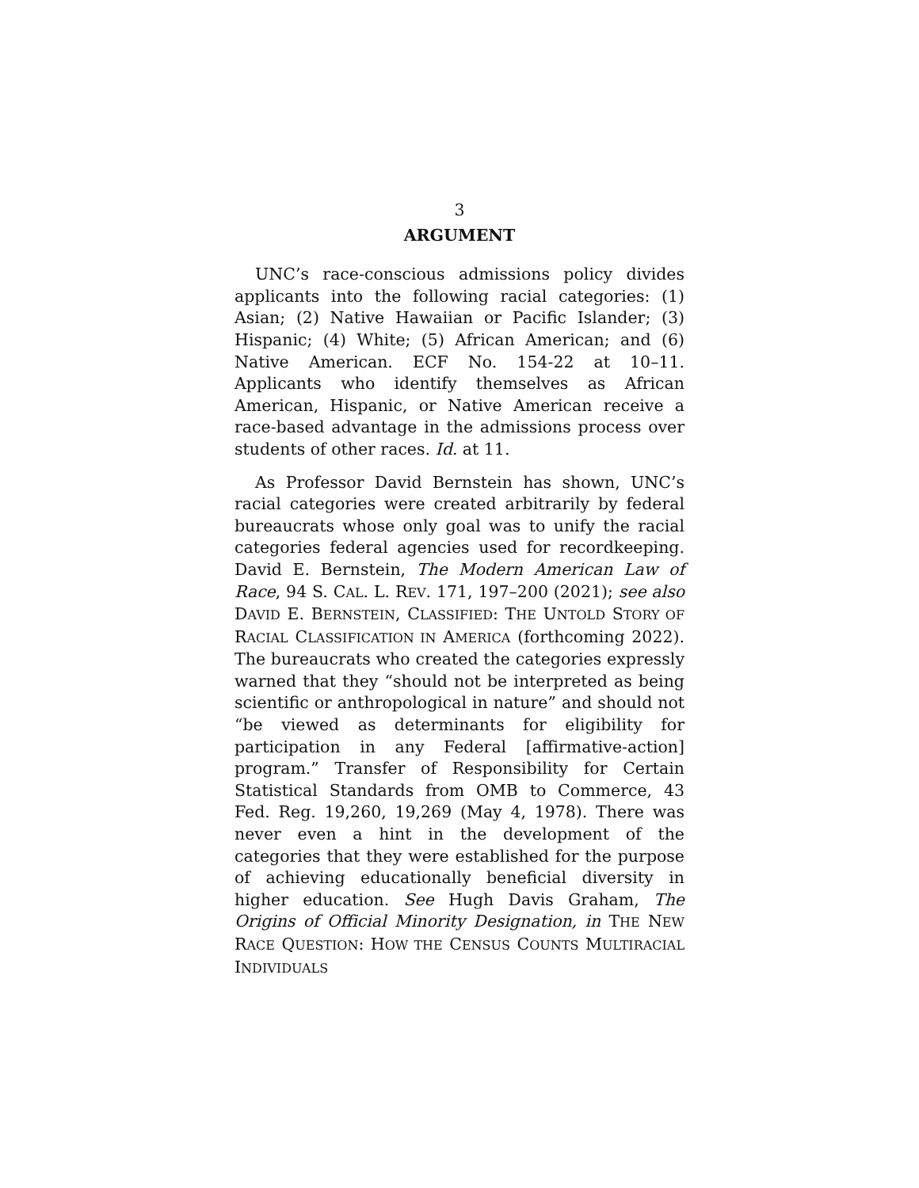3
ARGUMENT
UNC’s race-conscious admissions policy divides applicants into the following racial categories: (1) Asian; (2) Native Hawaiian or Pacific Islander; (3) Hispanic; (4) White; (5) African American; and (6) Native American. ECF No. 154-22 at 10–11. Applicants who identify themselves as African American, Hispanic, or Native American receive a race-based advantage in the admissions process over students of other races. Id. at 11.
As Professor David Bernstein has shown, UNC’s racial categories were created arbitrarily by federal bureaucrats whose only goal was to unify the racial categories federal agencies used for recordkeeping. David E. Bernstein, The Modern American Law of Race, 94 S. CAL. L. REV. 171, 197–200 (2021); see also DAVID E. BERNSTEIN, CLASSIFIED: THE UNTOLD STORY OF RACIAL CLASSIFICATION IN AMERICA (forthcoming 2022). The bureaucrats who created the categories expressly warned that they “should not be interpreted as being scientific or anthropological in nature” and should not “be viewed as determinants for eligibility for participation in any Federal [affirmative-action] program.” Transfer of Responsibility for Certain Statistical Standards from OMB to Commerce, 43 Fed. Reg. 19,260, 19,269 (May 4, 1978). There was never even a hint in the development of the categories that they were established for the purpose of achieving educationally beneficial diversity in higher education. See Hugh Davis Graham, The Origins of Official Minority Designation, in THE NEW RACE QUESTION: HOW THE CENSUS COUNTS MULTIRACIAL INDIVIDUALS